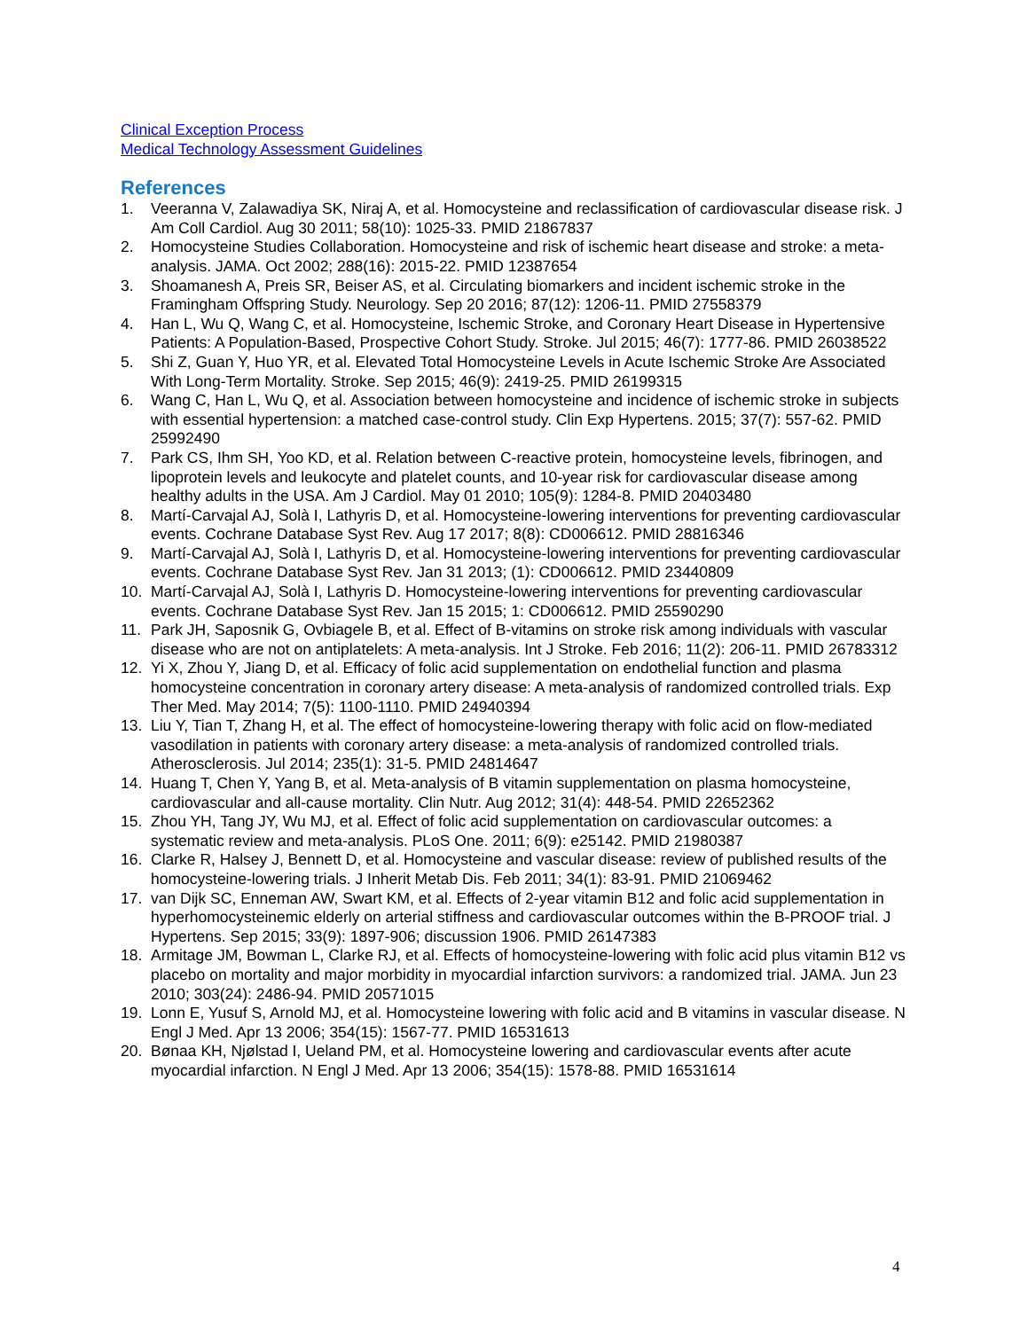Clinical Exception Process
Medical Technology Assessment Guidelines
References
1. Veeranna V, Zalawadiya SK, Niraj A, et al. Homocysteine and reclassification of cardiovascular disease risk. J Am Coll Cardiol. Aug 30 2011; 58(10): 1025-33. PMID 21867837
2. Homocysteine Studies Collaboration. Homocysteine and risk of ischemic heart disease and stroke: a meta-analysis. JAMA. Oct 2002; 288(16): 2015-22. PMID 12387654
3. Shoamanesh A, Preis SR, Beiser AS, et al. Circulating biomarkers and incident ischemic stroke in the Framingham Offspring Study. Neurology. Sep 20 2016; 87(12): 1206-11. PMID 27558379
4. Han L, Wu Q, Wang C, et al. Homocysteine, Ischemic Stroke, and Coronary Heart Disease in Hypertensive Patients: A Population-Based, Prospective Cohort Study. Stroke. Jul 2015; 46(7): 1777-86. PMID 26038522
5. Shi Z, Guan Y, Huo YR, et al. Elevated Total Homocysteine Levels in Acute Ischemic Stroke Are Associated With Long-Term Mortality. Stroke. Sep 2015; 46(9): 2419-25. PMID 26199315
6. Wang C, Han L, Wu Q, et al. Association between homocysteine and incidence of ischemic stroke in subjects with essential hypertension: a matched case-control study. Clin Exp Hypertens. 2015; 37(7): 557-62. PMID 25992490
7. Park CS, Ihm SH, Yoo KD, et al. Relation between C-reactive protein, homocysteine levels, fibrinogen, and lipoprotein levels and leukocyte and platelet counts, and 10-year risk for cardiovascular disease among healthy adults in the USA. Am J Cardiol. May 01 2010; 105(9): 1284-8. PMID 20403480
8. Martí-Carvajal AJ, Solà I, Lathyris D, et al. Homocysteine-lowering interventions for preventing cardiovascular events. Cochrane Database Syst Rev. Aug 17 2017; 8(8): CD006612. PMID 28816346
9. Martí-Carvajal AJ, Solà I, Lathyris D, et al. Homocysteine-lowering interventions for preventing cardiovascular events. Cochrane Database Syst Rev. Jan 31 2013; (1): CD006612. PMID 23440809
10. Martí-Carvajal AJ, Solà I, Lathyris D. Homocysteine-lowering interventions for preventing cardiovascular events. Cochrane Database Syst Rev. Jan 15 2015; 1: CD006612. PMID 25590290
11. Park JH, Saposnik G, Ovbiagele B, et al. Effect of B-vitamins on stroke risk among individuals with vascular disease who are not on antiplatelets: A meta-analysis. Int J Stroke. Feb 2016; 11(2): 206-11. PMID 26783312
12. Yi X, Zhou Y, Jiang D, et al. Efficacy of folic acid supplementation on endothelial function and plasma homocysteine concentration in coronary artery disease: A meta-analysis of randomized controlled trials. Exp Ther Med. May 2014; 7(5): 1100-1110. PMID 24940394
13. Liu Y, Tian T, Zhang H, et al. The effect of homocysteine-lowering therapy with folic acid on flow-mediated vasodilation in patients with coronary artery disease: a meta-analysis of randomized controlled trials. Atherosclerosis. Jul 2014; 235(1): 31-5. PMID 24814647
14. Huang T, Chen Y, Yang B, et al. Meta-analysis of B vitamin supplementation on plasma homocysteine, cardiovascular and all-cause mortality. Clin Nutr. Aug 2012; 31(4): 448-54. PMID 22652362
15. Zhou YH, Tang JY, Wu MJ, et al. Effect of folic acid supplementation on cardiovascular outcomes: a systematic review and meta-analysis. PLoS One. 2011; 6(9): e25142. PMID 21980387
16. Clarke R, Halsey J, Bennett D, et al. Homocysteine and vascular disease: review of published results of the homocysteine-lowering trials. J Inherit Metab Dis. Feb 2011; 34(1): 83-91. PMID 21069462
17. van Dijk SC, Enneman AW, Swart KM, et al. Effects of 2-year vitamin B12 and folic acid supplementation in hyperhomocysteinemic elderly on arterial stiffness and cardiovascular outcomes within the B-PROOF trial. J Hypertens. Sep 2015; 33(9): 1897-906; discussion 1906. PMID 26147383
18. Armitage JM, Bowman L, Clarke RJ, et al. Effects of homocysteine-lowering with folic acid plus vitamin B12 vs placebo on mortality and major morbidity in myocardial infarction survivors: a randomized trial. JAMA. Jun 23 2010; 303(24): 2486-94. PMID 20571015
19. Lonn E, Yusuf S, Arnold MJ, et al. Homocysteine lowering with folic acid and B vitamins in vascular disease. N Engl J Med. Apr 13 2006; 354(15): 1567-77. PMID 16531613
20. Bønaa KH, Njølstad I, Ueland PM, et al. Homocysteine lowering and cardiovascular events after acute myocardial infarction. N Engl J Med. Apr 13 2006; 354(15): 1578-88. PMID 16531614
4